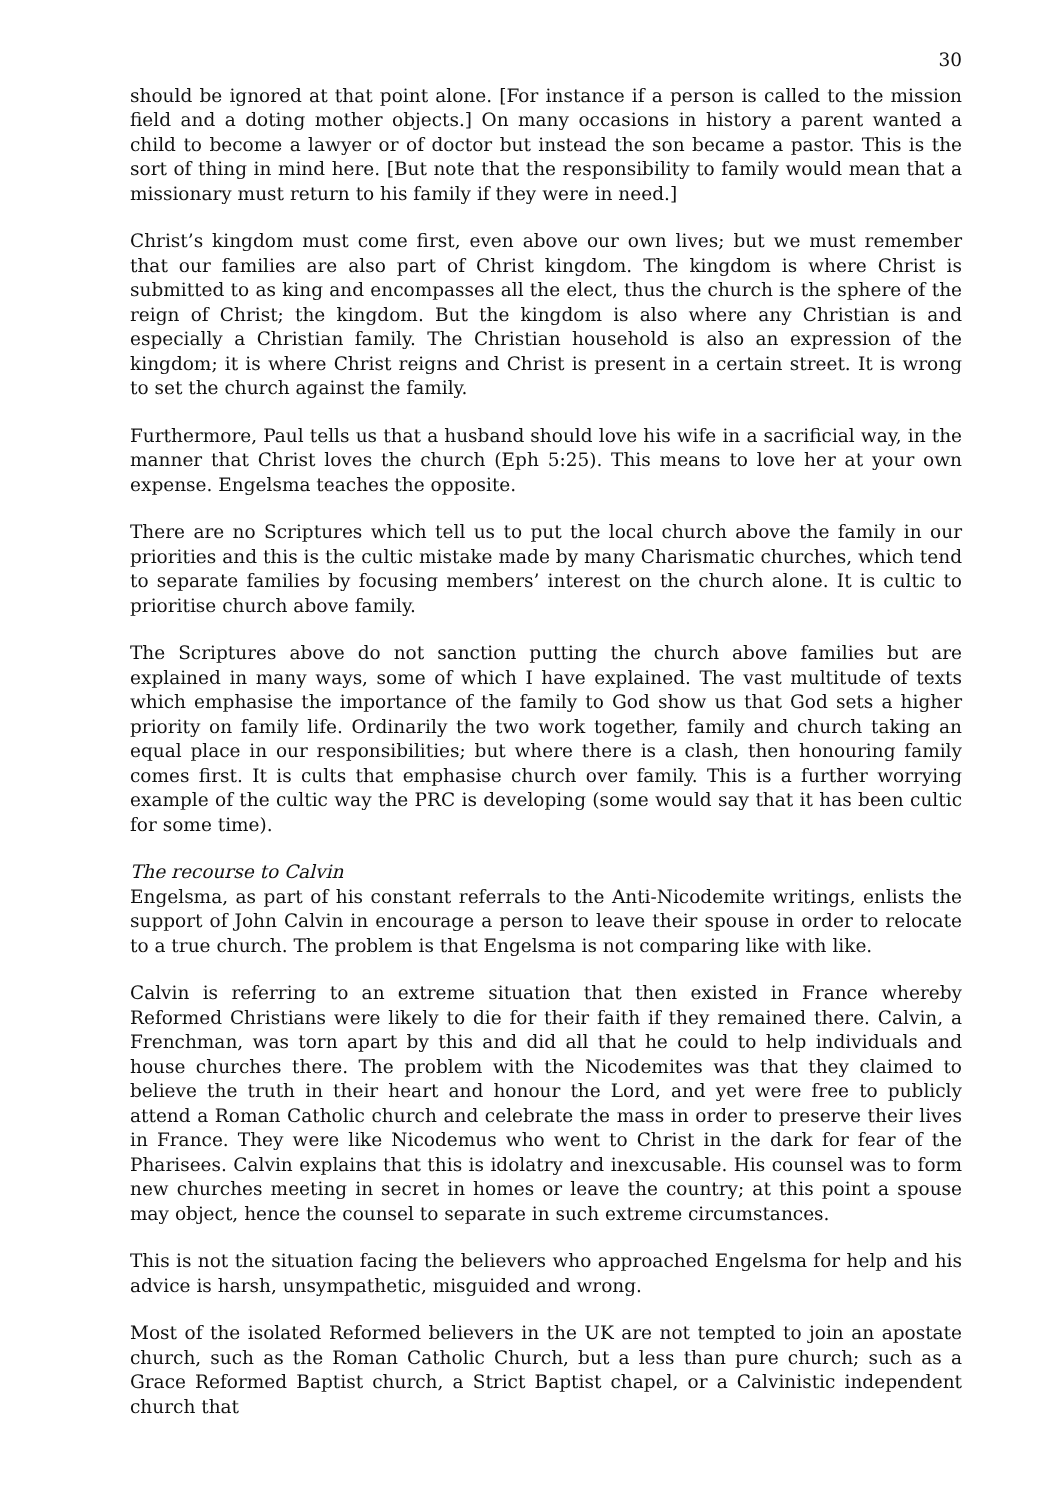30
should be ignored at that point alone. [For instance if a person is called to the mission field and a doting mother objects.] On many occasions in history a parent wanted a child to become a lawyer or of doctor but instead the son became a pastor. This is the sort of thing in mind here. [But note that the responsibility to family would mean that a missionary must return to his family if they were in need.]
Christ’s kingdom must come first, even above our own lives; but we must remember that our families are also part of Christ kingdom. The kingdom is where Christ is submitted to as king and encompasses all the elect, thus the church is the sphere of the reign of Christ; the kingdom. But the kingdom is also where any Christian is and especially a Christian family. The Christian household is also an expression of the kingdom; it is where Christ reigns and Christ is present in a certain street. It is wrong to set the church against the family.
Furthermore, Paul tells us that a husband should love his wife in a sacrificial way, in the manner that Christ loves the church (Eph 5:25). This means to love her at your own expense. Engelsma teaches the opposite.
There are no Scriptures which tell us to put the local church above the family in our priorities and this is the cultic mistake made by many Charismatic churches, which tend to separate families by focusing members’ interest on the church alone. It is cultic to prioritise church above family.
The Scriptures above do not sanction putting the church above families but are explained in many ways, some of which I have explained. The vast multitude of texts which emphasise the importance of the family to God show us that God sets a higher priority on family life. Ordinarily the two work together, family and church taking an equal place in our responsibilities; but where there is a clash, then honouring family comes first. It is cults that emphasise church over family. This is a further worrying example of the cultic way the PRC is developing (some would say that it has been cultic for some time).
The recourse to Calvin
Engelsma, as part of his constant referrals to the Anti-Nicodemite writings, enlists the support of John Calvin in encourage a person to leave their spouse in order to relocate to a true church. The problem is that Engelsma is not comparing like with like.
Calvin is referring to an extreme situation that then existed in France whereby Reformed Christians were likely to die for their faith if they remained there. Calvin, a Frenchman, was torn apart by this and did all that he could to help individuals and house churches there. The problem with the Nicodemites was that they claimed to believe the truth in their heart and honour the Lord, and yet were free to publicly attend a Roman Catholic church and celebrate the mass in order to preserve their lives in France. They were like Nicodemus who went to Christ in the dark for fear of the Pharisees. Calvin explains that this is idolatry and inexcusable. His counsel was to form new churches meeting in secret in homes or leave the country; at this point a spouse may object, hence the counsel to separate in such extreme circumstances.
This is not the situation facing the believers who approached Engelsma for help and his advice is harsh, unsympathetic, misguided and wrong.
Most of the isolated Reformed believers in the UK are not tempted to join an apostate church, such as the Roman Catholic Church, but a less than pure church; such as a Grace Reformed Baptist church, a Strict Baptist chapel, or a Calvinistic independent church that